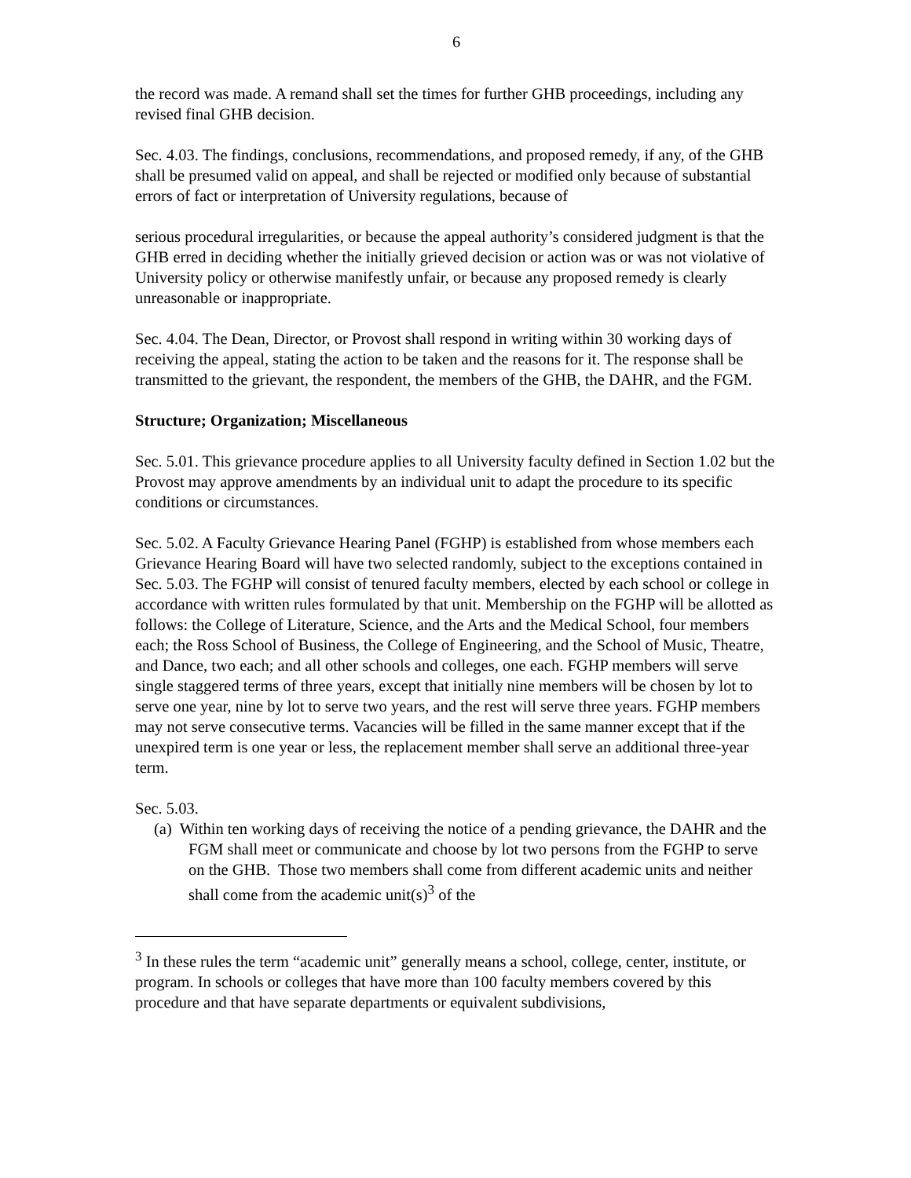6
the record was made. A remand shall set the times for further GHB proceedings, including any revised final GHB decision.
Sec. 4.03. The findings, conclusions, recommendations, and proposed remedy, if any, of the GHB shall be presumed valid on appeal, and shall be rejected or modified only because of substantial errors of fact or interpretation of University regulations, because of
serious procedural irregularities, or because the appeal authority’s considered judgment is that the GHB erred in deciding whether the initially grieved decision or action was or was not violative of University policy or otherwise manifestly unfair, or because any proposed remedy is clearly unreasonable or inappropriate.
Sec. 4.04. The Dean, Director, or Provost shall respond in writing within 30 working days of receiving the appeal, stating the action to be taken and the reasons for it. The response shall be transmitted to the grievant, the respondent, the members of the GHB, the DAHR, and the FGM.
Structure; Organization; Miscellaneous
Sec. 5.01. This grievance procedure applies to all University faculty defined in Section 1.02 but the Provost may approve amendments by an individual unit to adapt the procedure to its specific conditions or circumstances.
Sec. 5.02. A Faculty Grievance Hearing Panel (FGHP) is established from whose members each Grievance Hearing Board will have two selected randomly, subject to the exceptions contained in Sec. 5.03. The FGHP will consist of tenured faculty members, elected by each school or college in accordance with written rules formulated by that unit. Membership on the FGHP will be allotted as follows: the College of Literature, Science, and the Arts and the Medical School, four members each; the Ross School of Business, the College of Engineering, and the School of Music, Theatre, and Dance, two each; and all other schools and colleges, one each. FGHP members will serve single staggered terms of three years, except that initially nine members will be chosen by lot to serve one year, nine by lot to serve two years, and the rest will serve three years. FGHP members may not serve consecutive terms. Vacancies will be filled in the same manner except that if the unexpired term is one year or less, the replacement member shall serve an additional three-year term.
Sec. 5.03.
(a) Within ten working days of receiving the notice of a pending grievance, the DAHR and the FGM shall meet or communicate and choose by lot two persons from the FGHP to serve on the GHB. Those two members shall come from different academic units and neither shall come from the academic unit(s)<sup>3</sup> of the
<sup>3</sup> In these rules the term “academic unit” generally means a school, college, center, institute, or program. In schools or colleges that have more than 100 faculty members covered by this procedure and that have separate departments or equivalent subdivisions,